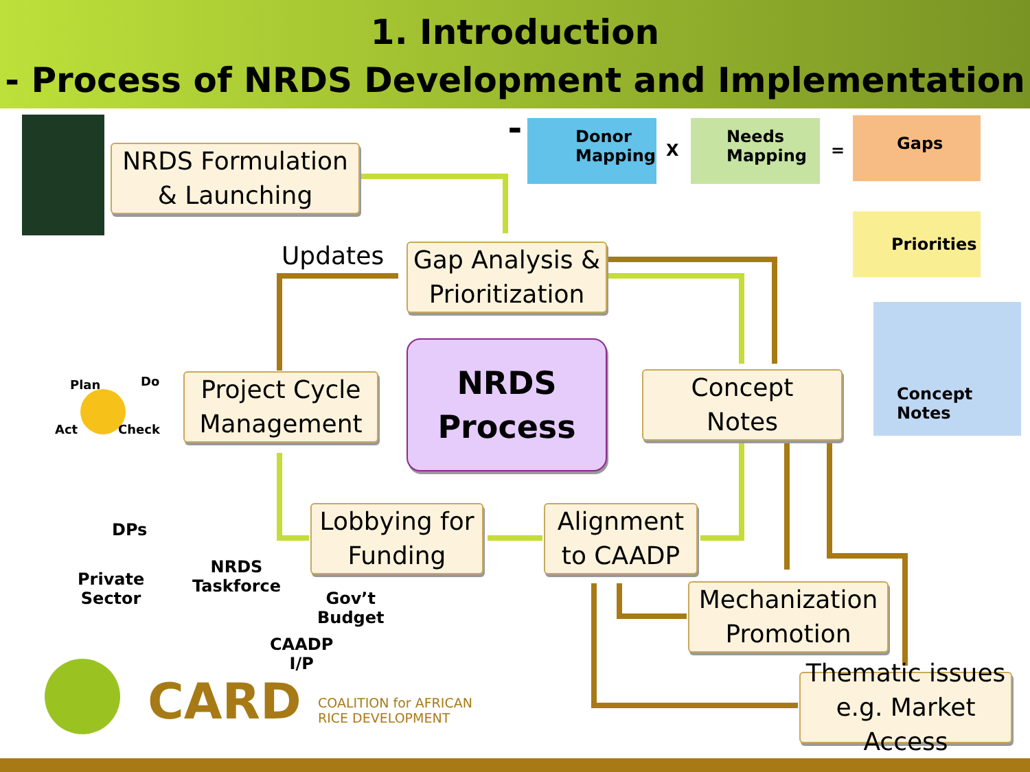1. Introduction
- Process of NRDS Development and Implementation -
NRDS Formulation
& Launching
Updates
Gap Analysis &
Prioritization
NRDS
Process
Project Cycle
Management
Concept
Notes
Lobbying for
Funding
Alignment
to CAADP
Mechanization
Promotion
Thematic issues
e.g. Market Access
Donor
Mapping
X
Needs
Mapping
= Gaps
Priorities
Concept
Notes
Plan Do
Act Check
DPs
Private
Sector
NRDS
Taskforce
Gov’t
Budget
CAADP
I/P
CARD
COALITION for AFRICAN
RICE DEVELOPMENT